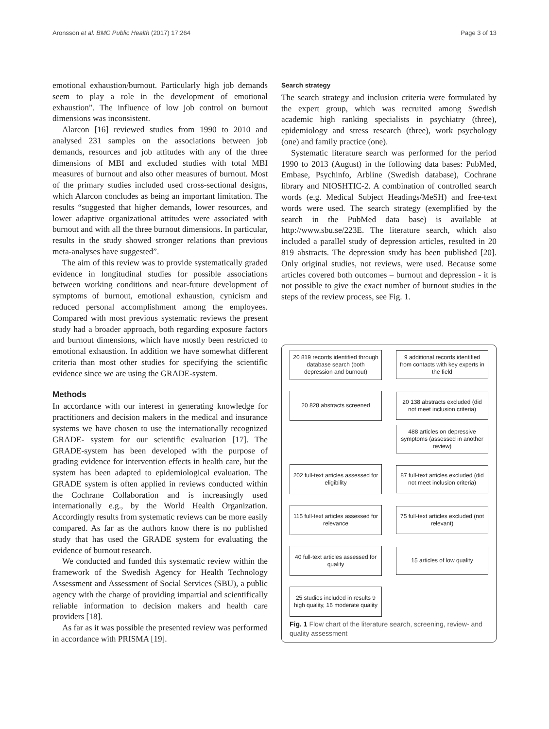Aronsson et al. BMC Public Health (2017) 17:264 Page 3 of 13
emotional exhaustion/burnout. Particularly high job demands seem to play a role in the development of emotional exhaustion”. The influence of low job control on burnout dimensions was inconsistent.
Alarcon [16] reviewed studies from 1990 to 2010 and analysed 231 samples on the associations between job demands, resources and job attitudes with any of the three dimensions of MBI and excluded studies with total MBI measures of burnout and also other measures of burnout. Most of the primary studies included used cross-sectional designs, which Alarcon concludes as being an important limitation. The results “suggested that higher demands, lower resources, and lower adaptive organizational attitudes were associated with burnout and with all the three burnout dimensions. In particular, results in the study showed stronger relations than previous meta-analyses have suggested”.
The aim of this review was to provide systematically graded evidence in longitudinal studies for possible associations between working conditions and near-future development of symptoms of burnout, emotional exhaustion, cynicism and reduced personal accomplishment among the employees. Compared with most previous systematic reviews the present study had a broader approach, both regarding exposure factors and burnout dimensions, which have mostly been restricted to emotional exhaustion. In addition we have somewhat different criteria than most other studies for specifying the scientific evidence since we are using the GRADE-system.
Methods
In accordance with our interest in generating knowledge for practitioners and decision makers in the medical and insurance systems we have chosen to use the internationally recognized GRADE- system for our scientific evaluation [17]. The GRADE-system has been developed with the purpose of grading evidence for intervention effects in health care, but the system has been adapted to epidemiological evaluation. The GRADE system is often applied in reviews conducted within the Cochrane Collaboration and is increasingly used internationally e.g., by the World Health Organization. Accordingly results from systematic reviews can be more easily compared. As far as the authors know there is no published study that has used the GRADE system for evaluating the evidence of burnout research.
We conducted and funded this systematic review within the framework of the Swedish Agency for Health Technology Assessment and Assessment of Social Services (SBU), a public agency with the charge of providing impartial and scientifically reliable information to decision makers and health care providers [18].
As far as it was possible the presented review was performed in accordance with PRISMA [19].
Search strategy
The search strategy and inclusion criteria were formulated by the expert group, which was recruited among Swedish academic high ranking specialists in psychiatry (three), epidemiology and stress research (three), work psychology (one) and family practice (one).
Systematic literature search was performed for the period 1990 to 2013 (August) in the following data bases: PubMed, Embase, Psychinfo, Arbline (Swedish database), Cochrane library and NIOSHTIC-2. A combination of controlled search words (e.g. Medical Subject Headings/MeSH) and free-text words were used. The search strategy (exemplified by the search in the PubMed data base) is available at http://www.sbu.se/223E. The literature search, which also included a parallel study of depression articles, resulted in 20 819 abstracts. The depression study has been published [20]. Only original studies, not reviews, were used. Because some articles covered both outcomes – burnout and depression - it is not possible to give the exact number of burnout studies in the steps of the review process, see Fig. 1.
20 819 records identified through database search (both depression and burnout)
9 additional records identified from contacts with key experts in the field
20 828 abstracts screened
20 138 abstracts excluded (did not meet inclusion criteria)
488 articles on depressive symptoms (assessed in another review)
202 full-text articles assessed for eligibility
87 full-text articles excluded (did not meet inclusion criteria)
115 full-text articles assessed for relevance
75 full-text articles excluded (not relevant)
40 full-text articles assessed for quality
15 articles of low quality
25 studies included in results 9 high quality, 16 moderate quality
Fig. 1 Flow chart of the literature search, screening, review- and quality assessment